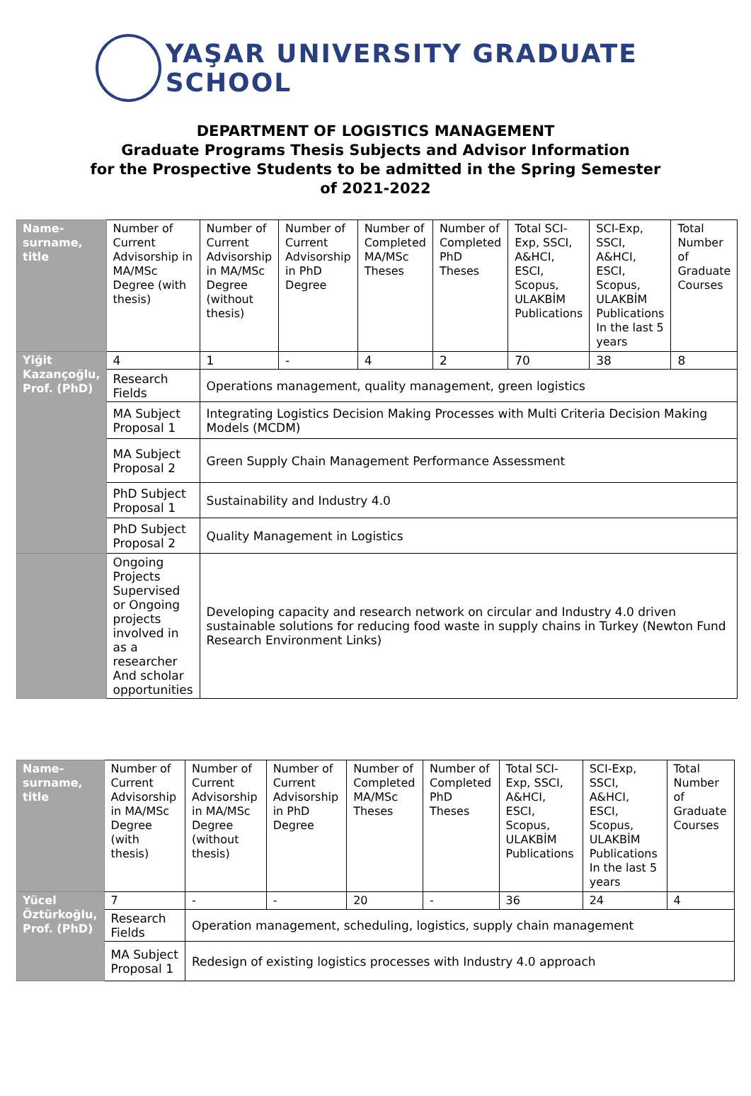YAŞAR UNIVERSITY GRADUATE SCHOOL
DEPARTMENT OF LOGISTICS MANAGEMENT
Graduate Programs Thesis Subjects and Advisor Information
for the Prospective Students to be admitted in the Spring Semester of 2021-2022
| Name-surname, title | Number of Current Advisorship in MA/MSc Degree (with thesis) | Number of Current Advisorship in MA/MSc Degree (without thesis) | Number of Current Advisorship in PhD Degree | Number of Completed MA/MSc Theses | Number of Completed PhD Theses | Total SCI-Exp, SSCI, A&HCI, ESCI, Scopus, ULAKBİM Publications | SCI-Exp, SSCI, A&HCI, ESCI, Scopus, ULAKBİM Publications In the last 5 years | Total Number of Graduate Courses |
| Yiğit Kazançoğlu, Prof. (PhD) | 4 | 1 | - | 4 | 2 | 70 | 38 | 8 |
| | Research Fields | Operations management, quality management, green logistics | | | | | | |
| | MA Subject Proposal 1 | Integrating Logistics Decision Making Processes with Multi Criteria Decision Making Models (MCDM) | | | | | | |
| | MA Subject Proposal 2 | Green Supply Chain Management Performance Assessment | | | | | | |
| | PhD Subject Proposal 1 | Sustainability and Industry 4.0 | | | | | | |
| | PhD Subject Proposal 2 | Quality Management in Logistics | | | | | | |
| | Ongoing Projects Supervised or Ongoing projects involved in as a researcher And scholar opportunities | Developing capacity and research network on circular and Industry 4.0 driven sustainable solutions for reducing food waste in supply chains in Turkey (Newton Fund Research Environment Links) | | | | | | |
| Name-surname, title | Number of Current Advisorship in MA/MSc Degree (with thesis) | Number of Current Advisorship in MA/MSc Degree (without thesis) | Number of Current Advisorship in PhD Degree | Number of Completed MA/MSc Theses | Number of Completed PhD Theses | Total SCI-Exp, SSCI, A&HCI, ESCI, Scopus, ULAKBİM Publications | SCI-Exp, SSCI, A&HCI, ESCI, Scopus, ULAKBİM Publications In the last 5 years | Total Number of Graduate Courses |
| Yücel Öztürkoğlu, Prof. (PhD) | 7 | - | - | 20 | - | 36 | 24 | 4 |
| | Research Fields | Operation management, scheduling, logistics, supply chain management | | | | | | |
| | MA Subject Proposal 1 | Redesign of existing logistics processes with Industry 4.0 approach | | | | | | |